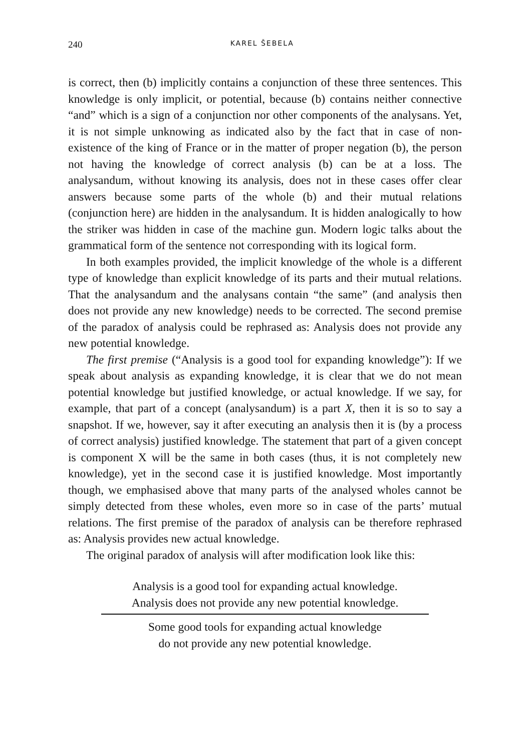240 KAREL ŠEBELA
is correct, then (b) implicitly contains a conjunction of these three sentences. This knowledge is only implicit, or potential, because (b) contains neither connective “and” which is a sign of a conjunction nor other components of the analysans. Yet, it is not simple unknowing as indicated also by the fact that in case of non-existence of the king of France or in the matter of proper negation (b), the person not having the knowledge of correct analysis (b) can be at a loss. The analysandum, without knowing its analysis, does not in these cases offer clear answers because some parts of the whole (b) and their mutual relations (conjunction here) are hidden in the analysandum. It is hidden analogically to how the striker was hidden in case of the machine gun. Modern logic talks about the grammatical form of the sentence not corresponding with its logical form.
In both examples provided, the implicit knowledge of the whole is a different type of knowledge than explicit knowledge of its parts and their mutual relations. That the analysandum and the analysans contain “the same” (and analysis then does not provide any new knowledge) needs to be corrected. The second premise of the paradox of analysis could be rephrased as: Analysis does not provide any new potential knowledge.
The first premise (“Analysis is a good tool for expanding knowledge”): If we speak about analysis as expanding knowledge, it is clear that we do not mean potential knowledge but justified knowledge, or actual knowledge. If we say, for example, that part of a concept (analysandum) is a part X, then it is so to say a snapshot. If we, however, say it after executing an analysis then it is (by a process of correct analysis) justified knowledge. The statement that part of a given concept is component X will be the same in both cases (thus, it is not completely new knowledge), yet in the second case it is justified knowledge. Most importantly though, we emphasised above that many parts of the analysed wholes cannot be simply detected from these wholes, even more so in case of the parts’ mutual relations. The first premise of the paradox of analysis can be therefore rephrased as: Analysis provides new actual knowledge.
The original paradox of analysis will after modification look like this:
Analysis is a good tool for expanding actual knowledge.
Analysis does not provide any new potential knowledge.
Some good tools for expanding actual knowledge
do not provide any new potential knowledge.